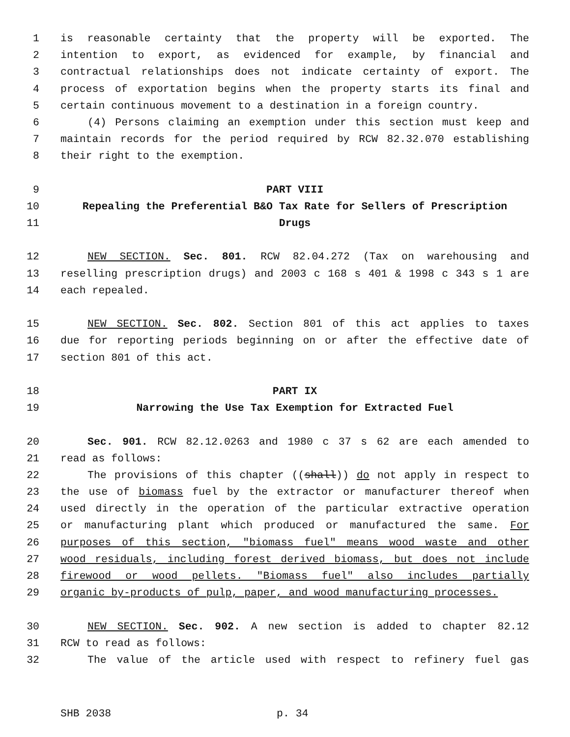1 is reasonable certainty that the property will be exported. The
2 intention to export, as evidenced for example, by financial and
3 contractual relationships does not indicate certainty of export. The
4 process of exportation begins when the property starts its final and
5 certain continuous movement to a destination in a foreign country.
6 (4) Persons claiming an exemption under this section must keep and
7 maintain records for the period required by RCW 82.32.070 establishing
8 their right to the exemption.
9 PART VIII
10 Repealing the Preferential B&O Tax Rate for Sellers of Prescription
11 Drugs
12 NEW SECTION. Sec. 801. RCW 82.04.272 (Tax on warehousing and
13 reselling prescription drugs) and 2003 c 168 s 401 & 1998 c 343 s 1 are
14 each repealed.
15 NEW SECTION. Sec. 802. Section 801 of this act applies to taxes
16 due for reporting periods beginning on or after the effective date of
17 section 801 of this act.
18 PART IX
19 Narrowing the Use Tax Exemption for Extracted Fuel
20 Sec. 901. RCW 82.12.0263 and 1980 c 37 s 62 are each amended to
21 read as follows:
22 The provisions of this chapter ((shall)) do not apply in respect to
23 the use of biomass fuel by the extractor or manufacturer thereof when
24 used directly in the operation of the particular extractive operation
25 or manufacturing plant which produced or manufactured the same. For
26 purposes of this section, "biomass fuel" means wood waste and other
27 wood residuals, including forest derived biomass, but does not include
28 firewood or wood pellets. "Biomass fuel" also includes partially
29 organic by-products of pulp, paper, and wood manufacturing processes.
30 NEW SECTION. Sec. 902. A new section is added to chapter 82.12
31 RCW to read as follows:
32 The value of the article used with respect to refinery fuel gas
SHB 2038 p. 34